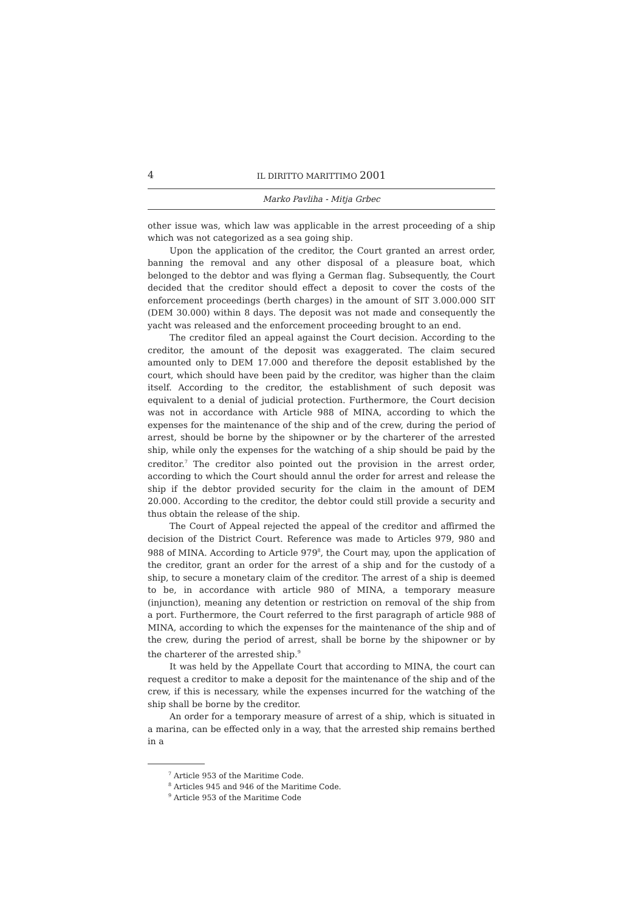4 IL DIRITTO MARITTIMO 2001
Marko Pavliha - Mitja Grbec
other issue was, which law was applicable in the arrest proceeding of a ship which was not categorized as a sea going ship.
Upon the application of the creditor, the Court granted an arrest order, banning the removal and any other disposal of a pleasure boat, which belonged to the debtor and was flying a German flag. Subsequently, the Court decided that the creditor should effect a deposit to cover the costs of the enforcement proceedings (berth charges) in the amount of SIT 3.000.000 SIT (DEM 30.000) within 8 days. The deposit was not made and consequently the yacht was released and the enforcement proceeding brought to an end.
The creditor filed an appeal against the Court decision. According to the creditor, the amount of the deposit was exaggerated. The claim secured amounted only to DEM 17.000 and therefore the deposit established by the court, which should have been paid by the creditor, was higher than the claim itself. According to the creditor, the establishment of such deposit was equivalent to a denial of judicial protection. Furthermore, the Court decision was not in accordance with Article 988 of MINA, according to which the expenses for the maintenance of the ship and of the crew, during the period of arrest, should be borne by the shipowner or by the charterer of the arrested ship, while only the expenses for the watching of a ship should be paid by the creditor.<sup>7</sup> The creditor also pointed out the provision in the arrest order, according to which the Court should annul the order for arrest and release the ship if the debtor provided security for the claim in the amount of DEM 20.000. According to the creditor, the debtor could still provide a security and thus obtain the release of the ship.
The Court of Appeal rejected the appeal of the creditor and affirmed the decision of the District Court. Reference was made to Articles 979, 980 and 988 of MINA. According to Article 979<sup>8</sup>, the Court may, upon the application of the creditor, grant an order for the arrest of a ship and for the custody of a ship, to secure a monetary claim of the creditor. The arrest of a ship is deemed to be, in accordance with article 980 of MINA, a temporary measure (injunction), meaning any detention or restriction on removal of the ship from a port. Furthermore, the Court referred to the first paragraph of article 988 of MINA, according to which the expenses for the maintenance of the ship and of the crew, during the period of arrest, shall be borne by the shipowner or by the charterer of the arrested ship.<sup>9</sup>
It was held by the Appellate Court that according to MINA, the court can request a creditor to make a deposit for the maintenance of the ship and of the crew, if this is necessary, while the expenses incurred for the watching of the ship shall be borne by the creditor.
An order for a temporary measure of arrest of a ship, which is situated in a marina, can be effected only in a way, that the arrested ship remains berthed in a
<sup>7</sup> Article 953 of the Maritime Code.
<sup>8</sup> Articles 945 and 946 of the Maritime Code.
<sup>9</sup> Article 953 of the Maritime Code